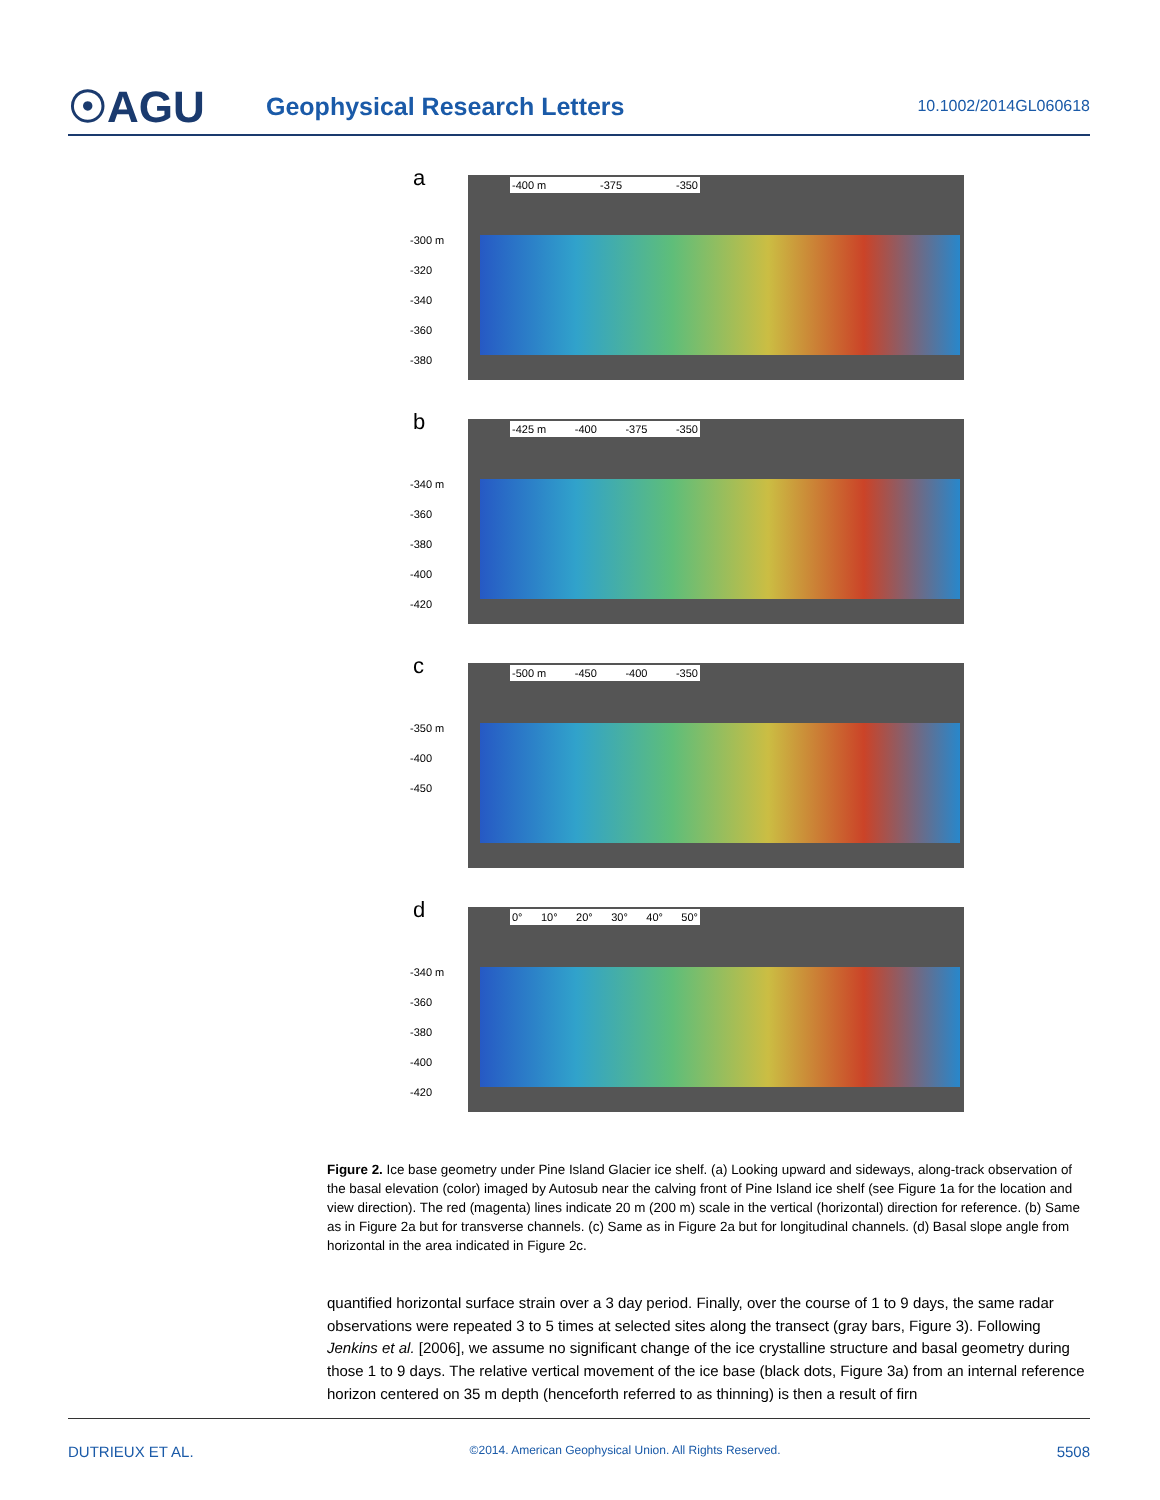☉AGU
Geophysical Research Letters
10.1002/2014GL060618
a -400 m -375 -350
-300 m
-320
-340
-360
-380
b -425 m -400 -375 -350
-340 m
-360
-380
-400
-420
c -500 m -450 -400 -350
-350 m
-400
-450
d 0° 10° 20° 30° 40° 50°
-340 m
-360
-380
-400
-420
Figure 2. Ice base geometry under Pine Island Glacier ice shelf. (a) Looking upward and sideways, along-track observation of the basal elevation (color) imaged by Autosub near the calving front of Pine Island ice shelf (see Figure 1a for the location and view direction). The red (magenta) lines indicate 20 m (200 m) scale in the vertical (horizontal) direction for reference. (b) Same as in Figure 2a but for transverse channels. (c) Same as in Figure 2a but for longitudinal channels. (d) Basal slope angle from horizontal in the area indicated in Figure 2c.
quantified horizontal surface strain over a 3 day period. Finally, over the course of 1 to 9 days, the same radar observations were repeated 3 to 5 times at selected sites along the transect (gray bars, Figure 3). Following Jenkins et al. [2006], we assume no significant change of the ice crystalline structure and basal geometry during those 1 to 9 days. The relative vertical movement of the ice base (black dots, Figure 3a) from an internal reference horizon centered on 35 m depth (henceforth referred to as thinning) is then a result of firn
DUTRIEUX ET AL. ©2014. American Geophysical Union. All Rights Reserved. 5508